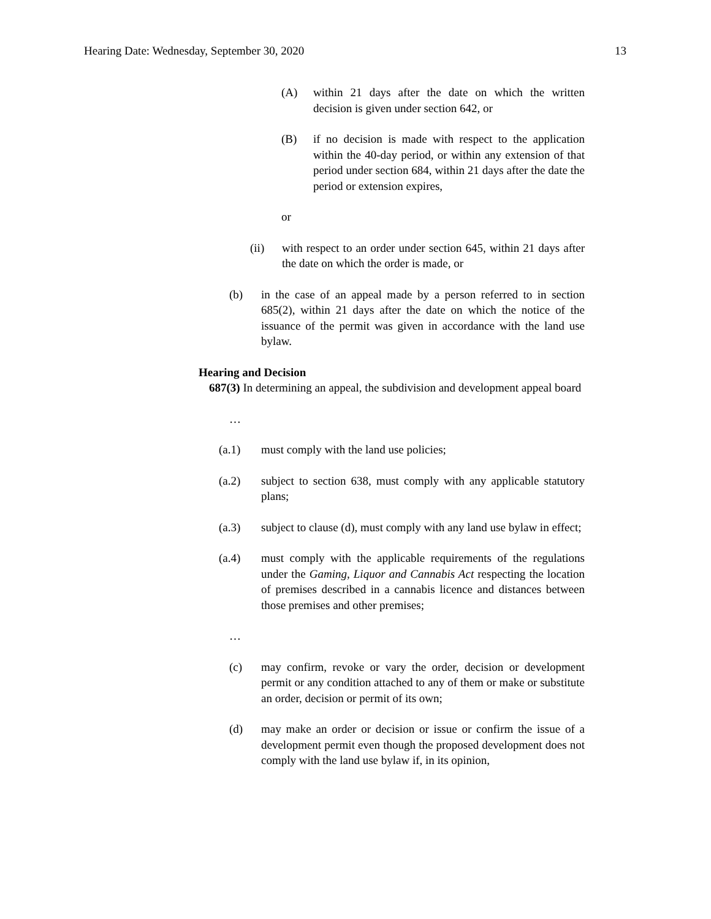Hearing Date: Wednesday, September 30, 2020 13
(A) within 21 days after the date on which the written decision is given under section 642, or
(B) if no decision is made with respect to the application within the 40-day period, or within any extension of that period under section 684, within 21 days after the date the period or extension expires,
or
(ii) with respect to an order under section 645, within 21 days after the date on which the order is made, or
(b) in the case of an appeal made by a person referred to in section 685(2), within 21 days after the date on which the notice of the issuance of the permit was given in accordance with the land use bylaw.
Hearing and Decision
687(3) In determining an appeal, the subdivision and development appeal board
…
(a.1) must comply with the land use policies;
(a.2) subject to section 638, must comply with any applicable statutory plans;
(a.3) subject to clause (d), must comply with any land use bylaw in effect;
(a.4) must comply with the applicable requirements of the regulations under the Gaming, Liquor and Cannabis Act respecting the location of premises described in a cannabis licence and distances between those premises and other premises;
…
(c) may confirm, revoke or vary the order, decision or development permit or any condition attached to any of them or make or substitute an order, decision or permit of its own;
(d) may make an order or decision or issue or confirm the issue of a development permit even though the proposed development does not comply with the land use bylaw if, in its opinion,